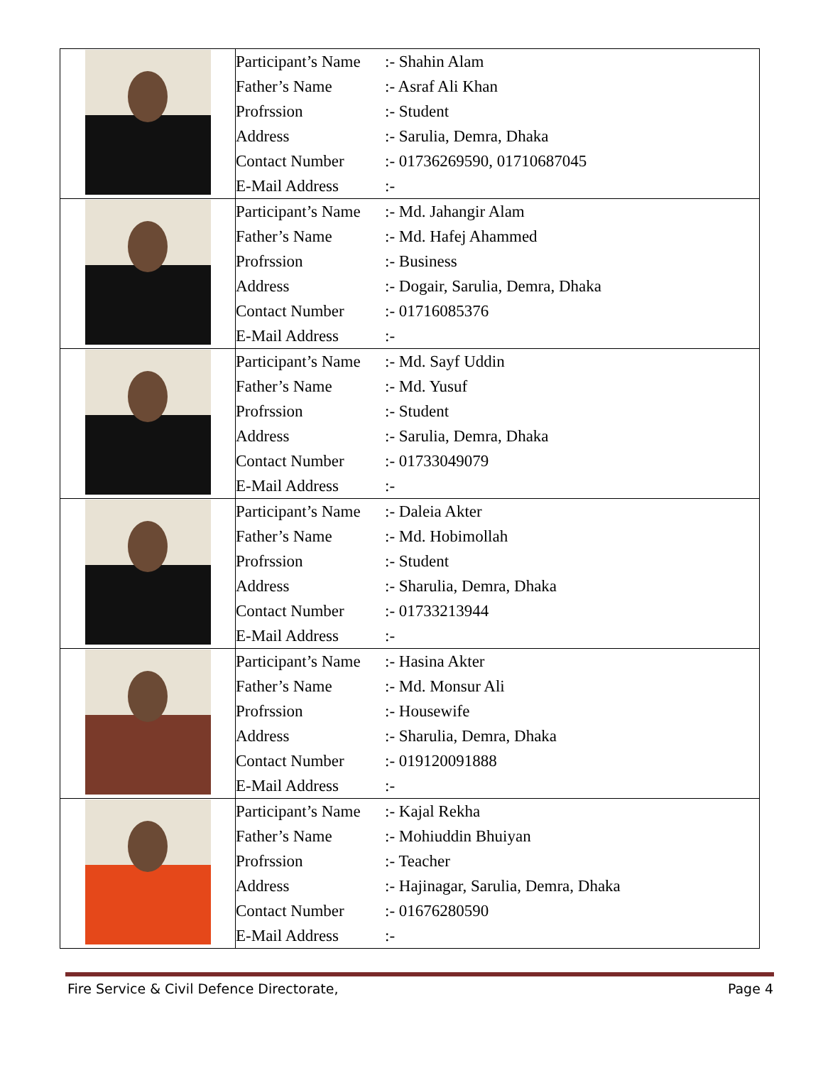| | Participant’s Name :- Shahin Alam Father’s Name :- Asraf Ali Khan Profrssion :- Student Address :- Sarulia, Demra, Dhaka Contact Number :- 01736269590, 01710687045 E-Mail Address :- |
| | Participant’s Name :- Md. Jahangir Alam Father’s Name :- Md. Hafej Ahammed Profrssion :- Business Address :- Dogair, Sarulia, Demra, Dhaka Contact Number :- 01716085376 E-Mail Address :- |
| | Participant’s Name :- Md. Sayf Uddin Father’s Name :- Md. Yusuf Profrssion :- Student Address :- Sarulia, Demra, Dhaka Contact Number :- 01733049079 E-Mail Address :- |
| | Participant’s Name :- Daleia Akter Father’s Name :- Md. Hobimollah Profrssion :- Student Address :- Sharulia, Demra, Dhaka Contact Number :- 01733213944 E-Mail Address :- |
| | Participant’s Name :- Hasina Akter Father’s Name :- Md. Monsur Ali Profrssion :- Housewife Address :- Sharulia, Demra, Dhaka Contact Number :- 019120091888 E-Mail Address :- |
| | Participant’s Name :- Kajal Rekha Father’s Name :- Mohiuddin Bhuiyan Profrssion :- Teacher Address :- Hajinagar, Sarulia, Demra, Dhaka Contact Number :- 01676280590 E-Mail Address :- |
Fire Service & Civil Defence Directorate, Page 4